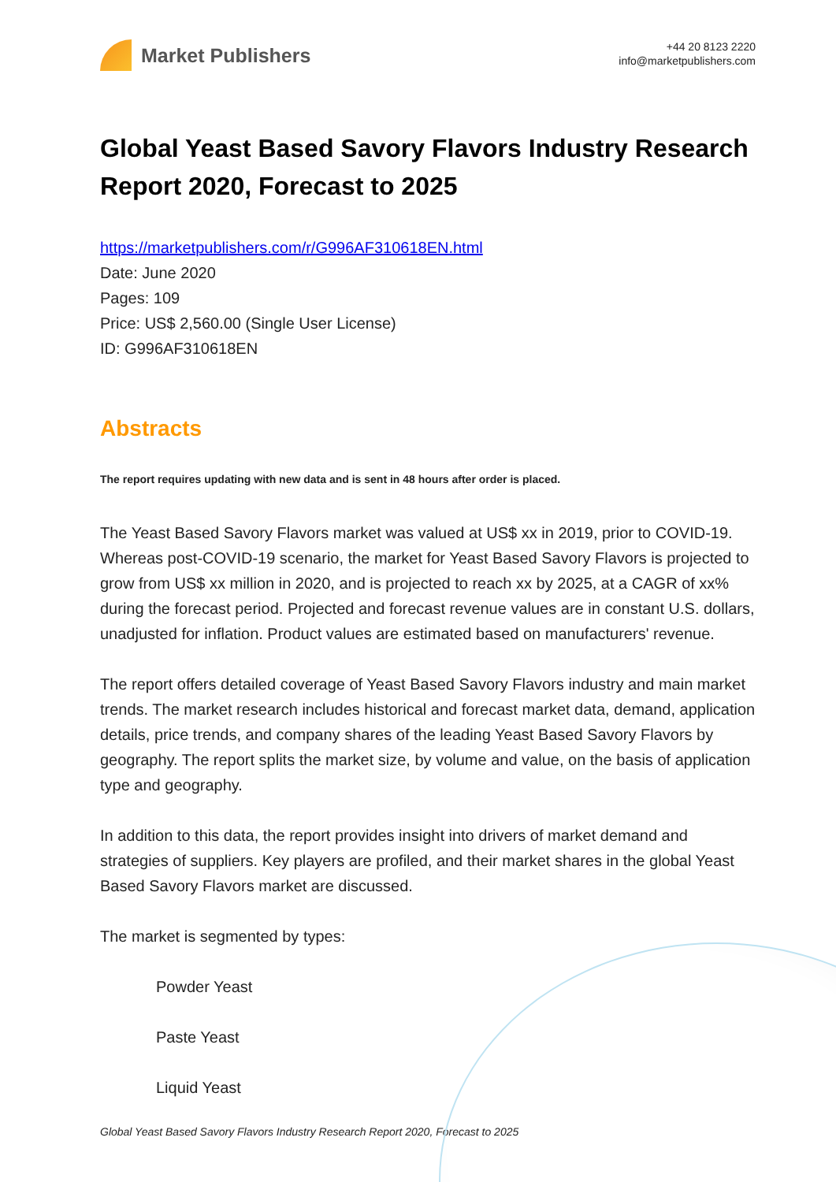Market Publishers
+44 20 8123 2220
info@marketpublishers.com
Global Yeast Based Savory Flavors Industry Research Report 2020, Forecast to 2025
https://marketpublishers.com/r/G996AF310618EN.html
Date: June 2020
Pages: 109
Price: US$ 2,560.00 (Single User License)
ID: G996AF310618EN
Abstracts
The report requires updating with new data and is sent in 48 hours after order is placed.
The Yeast Based Savory Flavors market was valued at US$ xx in 2019, prior to COVID-19. Whereas post-COVID-19 scenario, the market for Yeast Based Savory Flavors is projected to grow from US$ xx million in 2020, and is projected to reach xx by 2025, at a CAGR of xx% during the forecast period. Projected and forecast revenue values are in constant U.S. dollars, unadjusted for inflation. Product values are estimated based on manufacturers' revenue.
The report offers detailed coverage of Yeast Based Savory Flavors industry and main market trends. The market research includes historical and forecast market data, demand, application details, price trends, and company shares of the leading Yeast Based Savory Flavors by geography. The report splits the market size, by volume and value, on the basis of application type and geography.
In addition to this data, the report provides insight into drivers of market demand and strategies of suppliers. Key players are profiled, and their market shares in the global Yeast Based Savory Flavors market are discussed.
The market is segmented by types:
Powder Yeast
Paste Yeast
Liquid Yeast
Global Yeast Based Savory Flavors Industry Research Report 2020, Forecast to 2025